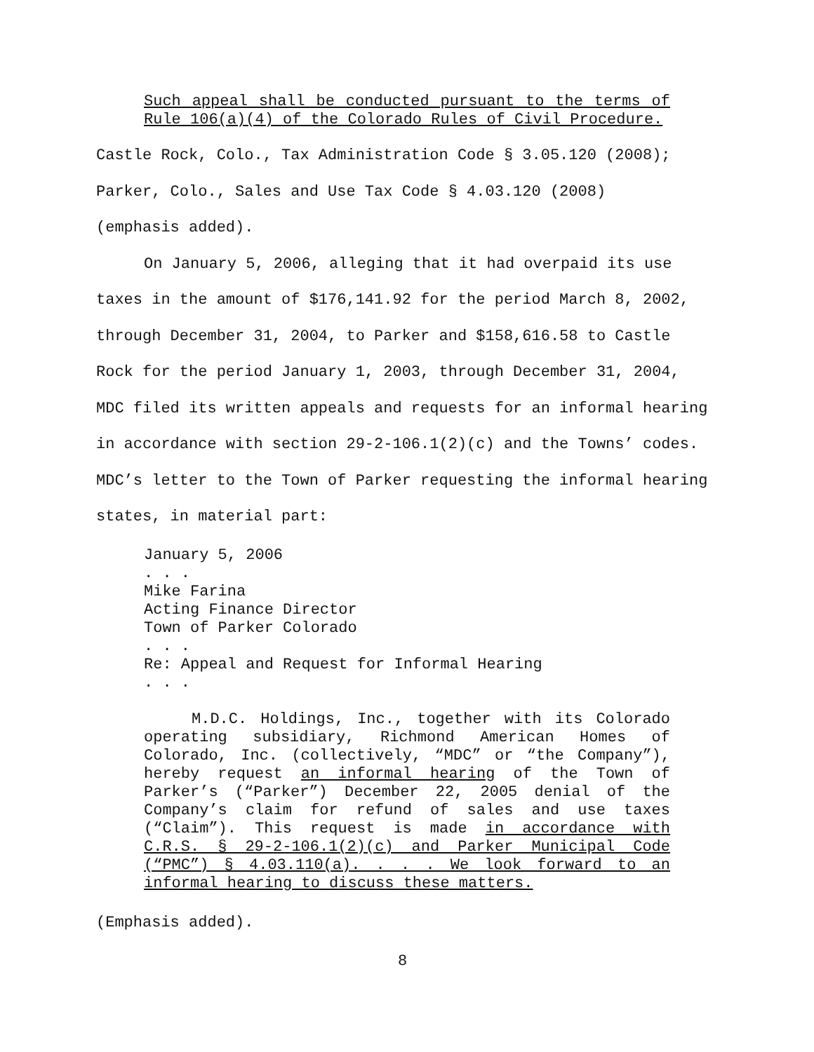Such appeal shall be conducted pursuant to the terms of Rule 106(a)(4) of the Colorado Rules of Civil Procedure.
Castle Rock, Colo., Tax Administration Code § 3.05.120 (2008);
Parker, Colo., Sales and Use Tax Code § 4.03.120 (2008)
(emphasis added).
On January 5, 2006, alleging that it had overpaid its use taxes in the amount of $176,141.92 for the period March 8, 2002, through December 31, 2004, to Parker and $158,616.58 to Castle Rock for the period January 1, 2003, through December 31, 2004, MDC filed its written appeals and requests for an informal hearing in accordance with section 29-2-106.1(2)(c) and the Towns’ codes. MDC’s letter to the Town of Parker requesting the informal hearing states, in material part:
January 5, 2006
. . .
Mike Farina
Acting Finance Director
Town of Parker Colorado
. . .
Re: Appeal and Request for Informal Hearing
. . .
M.D.C. Holdings, Inc., together with its Colorado operating subsidiary, Richmond American Homes of Colorado, Inc. (collectively, “MDC” or “the Company”), hereby request an informal hearing of the Town of Parker’s (“Parker”) December 22, 2005 denial of the Company’s claim for refund of sales and use taxes (“Claim”). This request is made in accordance with C.R.S. § 29-2-106.1(2)(c) and Parker Municipal Code (“PMC”) § 4.03.110(a). . . . We look forward to an informal hearing to discuss these matters.
(Emphasis added).
8